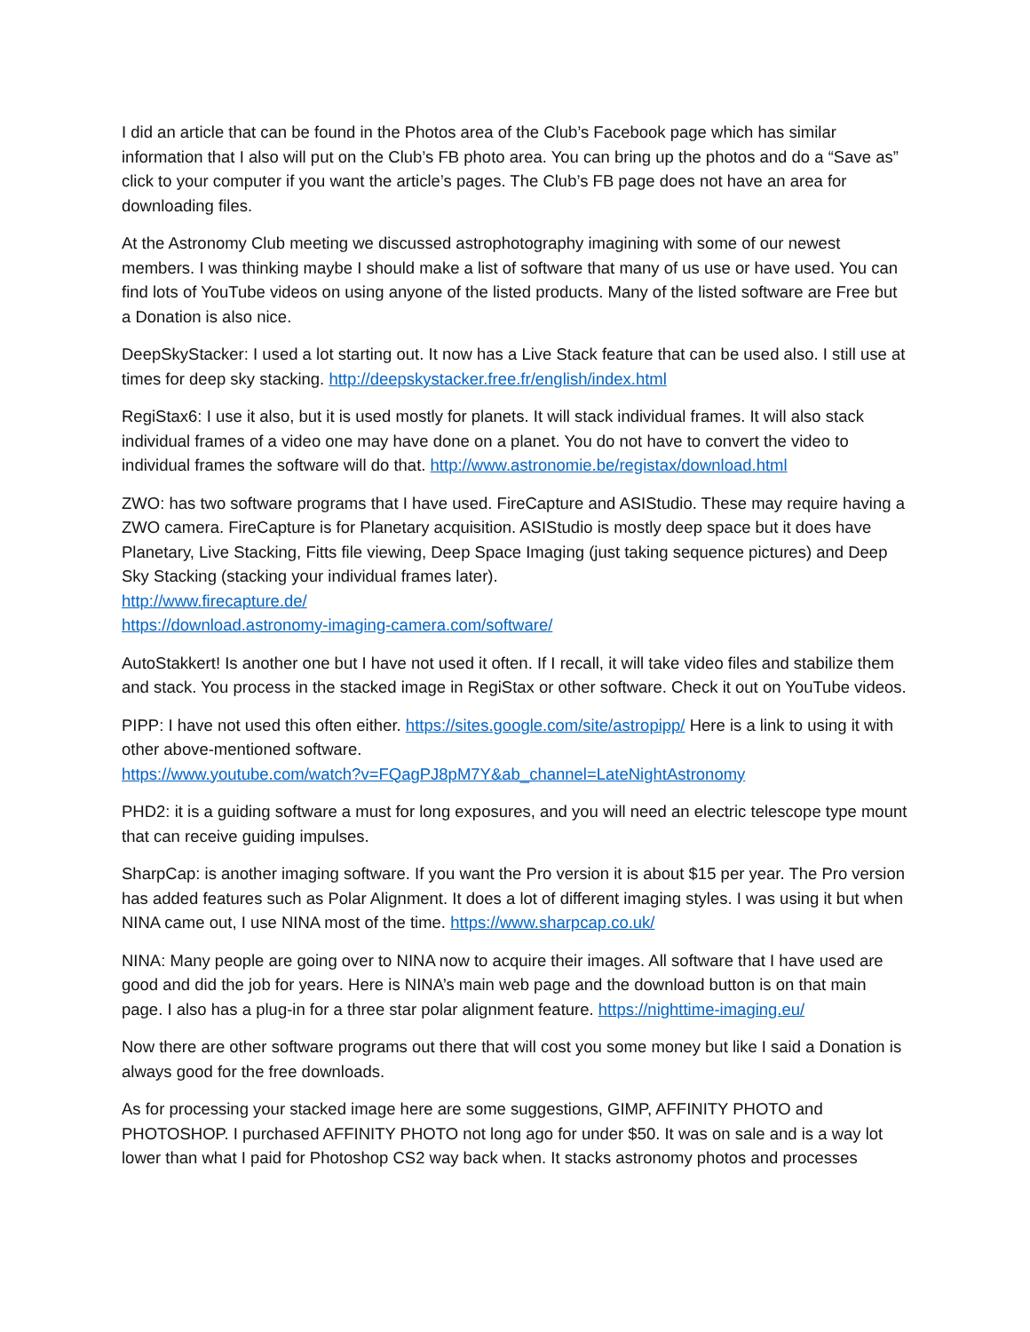I did an article that can be found in the Photos area of the Club’s Facebook page which has similar information that I also will put on the Club’s FB photo area. You can bring up the photos and do a “Save as” click to your computer if you want the article’s pages. The Club’s FB page does not have an area for downloading files.
At the Astronomy Club meeting we discussed astrophotography imagining with some of our newest members. I was thinking maybe I should make a list of software that many of us use or have used. You can find lots of YouTube videos on using anyone of the listed products. Many of the listed software are Free but a Donation is also nice.
DeepSkyStacker: I used a lot starting out. It now has a Live Stack feature that can be used also. I still use at times for deep sky stacking. http://deepskystacker.free.fr/english/index.html
RegiStax6: I use it also, but it is used mostly for planets. It will stack individual frames. It will also stack individual frames of a video one may have done on a planet. You do not have to convert the video to individual frames the software will do that. http://www.astronomie.be/registax/download.html
ZWO: has two software programs that I have used. FireCapture and ASIStudio. These may require having a ZWO camera. FireCapture is for Planetary acquisition. ASIStudio is mostly deep space but it does have Planetary, Live Stacking, Fitts file viewing, Deep Space Imaging (just taking sequence pictures) and Deep Sky Stacking (stacking your individual frames later).
http://www.firecapture.de/
https://download.astronomy-imaging-camera.com/software/
AutoStakkert! Is another one but I have not used it often. If I recall, it will take video files and stabilize them and stack. You process in the stacked image in RegiStax or other software. Check it out on YouTube videos.
PIPP: I have not used this often either. https://sites.google.com/site/astropipp/ Here is a link to using it with other above-mentioned software.
https://www.youtube.com/watch?v=FQagPJ8pM7Y&ab_channel=LateNightAstronomy
PHD2: it is a guiding software a must for long exposures, and you will need an electric telescope type mount that can receive guiding impulses.
SharpCap: is another imaging software. If you want the Pro version it is about $15 per year. The Pro version has added features such as Polar Alignment. It does a lot of different imaging styles. I was using it but when NINA came out, I use NINA most of the time. https://www.sharpcap.co.uk/
NINA: Many people are going over to NINA now to acquire their images. All software that I have used are good and did the job for years. Here is NINA’s main web page and the download button is on that main page. I also has a plug-in for a three star polar alignment feature. https://nighttime-imaging.eu/
Now there are other software programs out there that will cost you some money but like I said a Donation is always good for the free downloads.
As for processing your stacked image here are some suggestions, GIMP, AFFINITY PHOTO and PHOTOSHOP. I purchased AFFINITY PHOTO not long ago for under $50. It was on sale and is a way lot lower than what I paid for Photoshop CS2 way back when. It stacks astronomy photos and processes